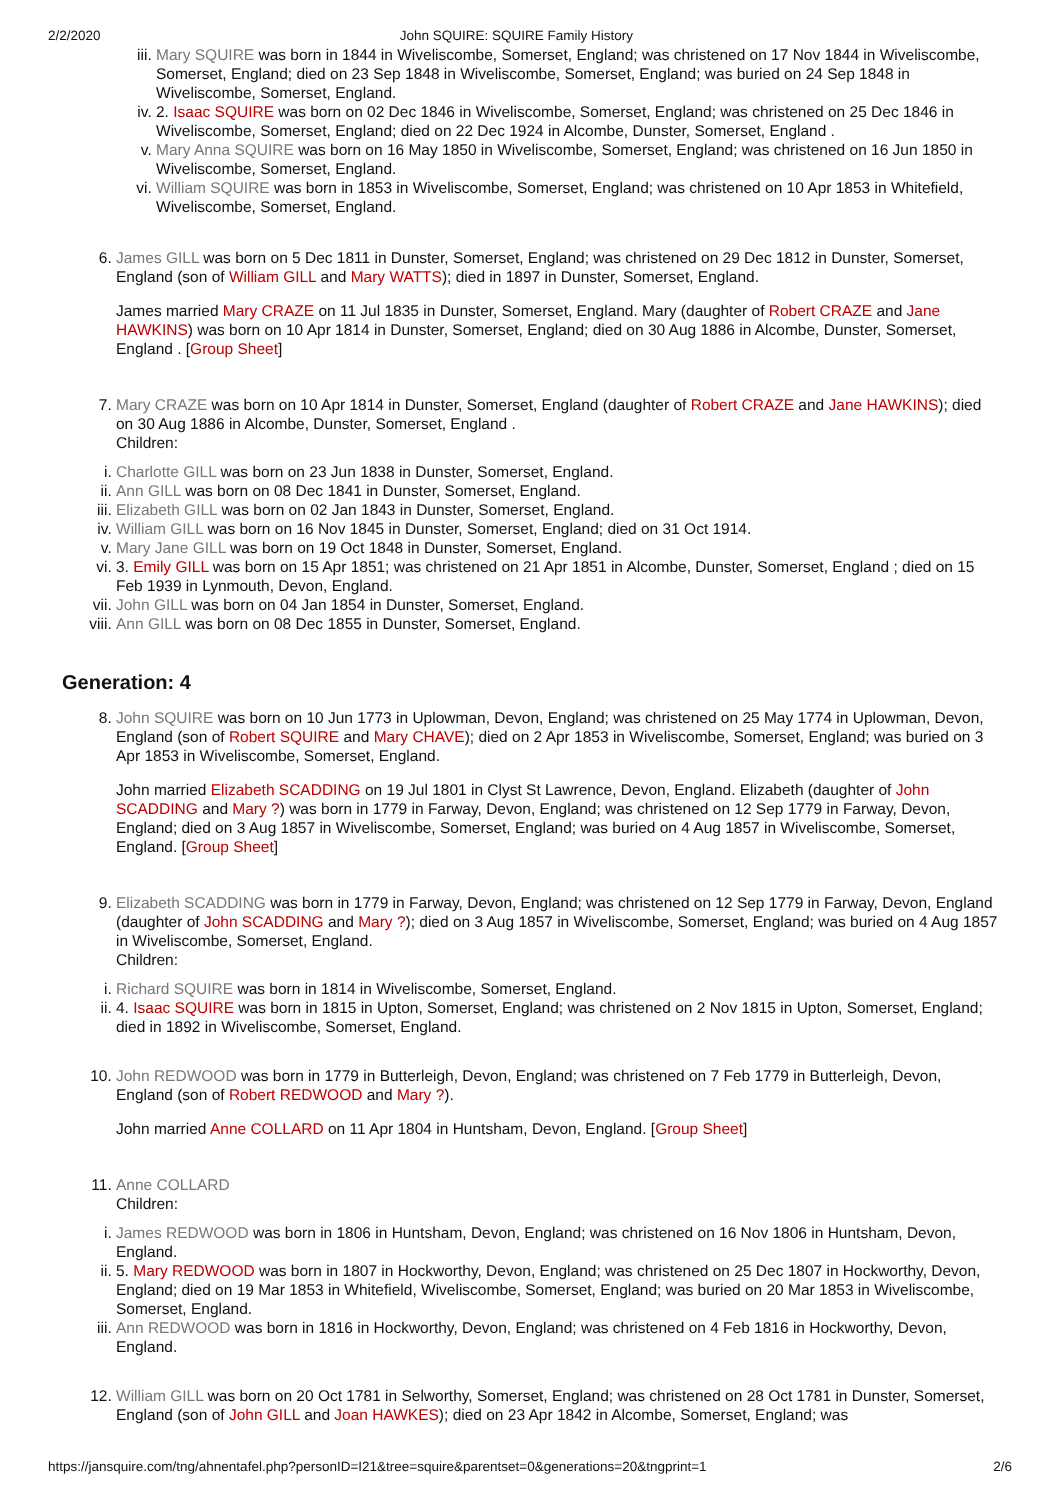2/2/2020 John SQUIRE: SQUIRE Family History
iii. Mary SQUIRE was born in 1844 in Wiveliscombe, Somerset, England; was christened on 17 Nov 1844 in Wiveliscombe, Somerset, England; died on 23 Sep 1848 in Wiveliscombe, Somerset, England; was buried on 24 Sep 1848 in Wiveliscombe, Somerset, England.
iv. 2. Isaac SQUIRE was born on 02 Dec 1846 in Wiveliscombe, Somerset, England; was christened on 25 Dec 1846 in Wiveliscombe, Somerset, England; died on 22 Dec 1924 in Alcombe, Dunster, Somerset, England .
v. Mary Anna SQUIRE was born on 16 May 1850 in Wiveliscombe, Somerset, England; was christened on 16 Jun 1850 in Wiveliscombe, Somerset, England.
vi. William SQUIRE was born in 1853 in Wiveliscombe, Somerset, England; was christened on 10 Apr 1853 in Whitefield, Wiveliscombe, Somerset, England.
6. James GILL was born on 5 Dec 1811 in Dunster, Somerset, England; was christened on 29 Dec 1812 in Dunster, Somerset, England (son of William GILL and Mary WATTS); died in 1897 in Dunster, Somerset, England.
James married Mary CRAZE on 11 Jul 1835 in Dunster, Somerset, England. Mary (daughter of Robert CRAZE and Jane HAWKINS) was born on 10 Apr 1814 in Dunster, Somerset, England; died on 30 Aug 1886 in Alcombe, Dunster, Somerset, England . [Group Sheet]
7. Mary CRAZE was born on 10 Apr 1814 in Dunster, Somerset, England (daughter of Robert CRAZE and Jane HAWKINS); died on 30 Aug 1886 in Alcombe, Dunster, Somerset, England .
Children:
i. Charlotte GILL was born on 23 Jun 1838 in Dunster, Somerset, England.
ii. Ann GILL was born on 08 Dec 1841 in Dunster, Somerset, England.
iii. Elizabeth GILL was born on 02 Jan 1843 in Dunster, Somerset, England.
iv. William GILL was born on 16 Nov 1845 in Dunster, Somerset, England; died on 31 Oct 1914.
v. Mary Jane GILL was born on 19 Oct 1848 in Dunster, Somerset, England.
vi. 3. Emily GILL was born on 15 Apr 1851; was christened on 21 Apr 1851 in Alcombe, Dunster, Somerset, England ; died on 15 Feb 1939 in Lynmouth, Devon, England.
vii. John GILL was born on 04 Jan 1854 in Dunster, Somerset, England.
viii. Ann GILL was born on 08 Dec 1855 in Dunster, Somerset, England.
Generation: 4
8. John SQUIRE was born on 10 Jun 1773 in Uplowman, Devon, England; was christened on 25 May 1774 in Uplowman, Devon, England (son of Robert SQUIRE and Mary CHAVE); died on 2 Apr 1853 in Wiveliscombe, Somerset, England; was buried on 3 Apr 1853 in Wiveliscombe, Somerset, England.
John married Elizabeth SCADDING on 19 Jul 1801 in Clyst St Lawrence, Devon, England. Elizabeth (daughter of John SCADDING and Mary ?) was born in 1779 in Farway, Devon, England; was christened on 12 Sep 1779 in Farway, Devon, England; died on 3 Aug 1857 in Wiveliscombe, Somerset, England; was buried on 4 Aug 1857 in Wiveliscombe, Somerset, England. [Group Sheet]
9. Elizabeth SCADDING was born in 1779 in Farway, Devon, England; was christened on 12 Sep 1779 in Farway, Devon, England (daughter of John SCADDING and Mary ?); died on 3 Aug 1857 in Wiveliscombe, Somerset, England; was buried on 4 Aug 1857 in Wiveliscombe, Somerset, England.
Children:
i. Richard SQUIRE was born in 1814 in Wiveliscombe, Somerset, England.
ii. 4. Isaac SQUIRE was born in 1815 in Upton, Somerset, England; was christened on 2 Nov 1815 in Upton, Somerset, England; died in 1892 in Wiveliscombe, Somerset, England.
10. John REDWOOD was born in 1779 in Butterleigh, Devon, England; was christened on 7 Feb 1779 in Butterleigh, Devon, England (son of Robert REDWOOD and Mary ?).
John married Anne COLLARD on 11 Apr 1804 in Huntsham, Devon, England. [Group Sheet]
11. Anne COLLARD
Children:
i. James REDWOOD was born in 1806 in Huntsham, Devon, England; was christened on 16 Nov 1806 in Huntsham, Devon, England.
ii. 5. Mary REDWOOD was born in 1807 in Hockworthy, Devon, England; was christened on 25 Dec 1807 in Hockworthy, Devon, England; died on 19 Mar 1853 in Whitefield, Wiveliscombe, Somerset, England; was buried on 20 Mar 1853 in Wiveliscombe, Somerset, England.
iii. Ann REDWOOD was born in 1816 in Hockworthy, Devon, England; was christened on 4 Feb 1816 in Hockworthy, Devon, England.
12. William GILL was born on 20 Oct 1781 in Selworthy, Somerset, England; was christened on 28 Oct 1781 in Dunster, Somerset, England (son of John GILL and Joan HAWKES); died on 23 Apr 1842 in Alcombe, Somerset, England; was
https://jansquire.com/tng/ahnentafel.php?personID=I21&tree=squire&parentset=0&generations=20&tngprint=1 2/6